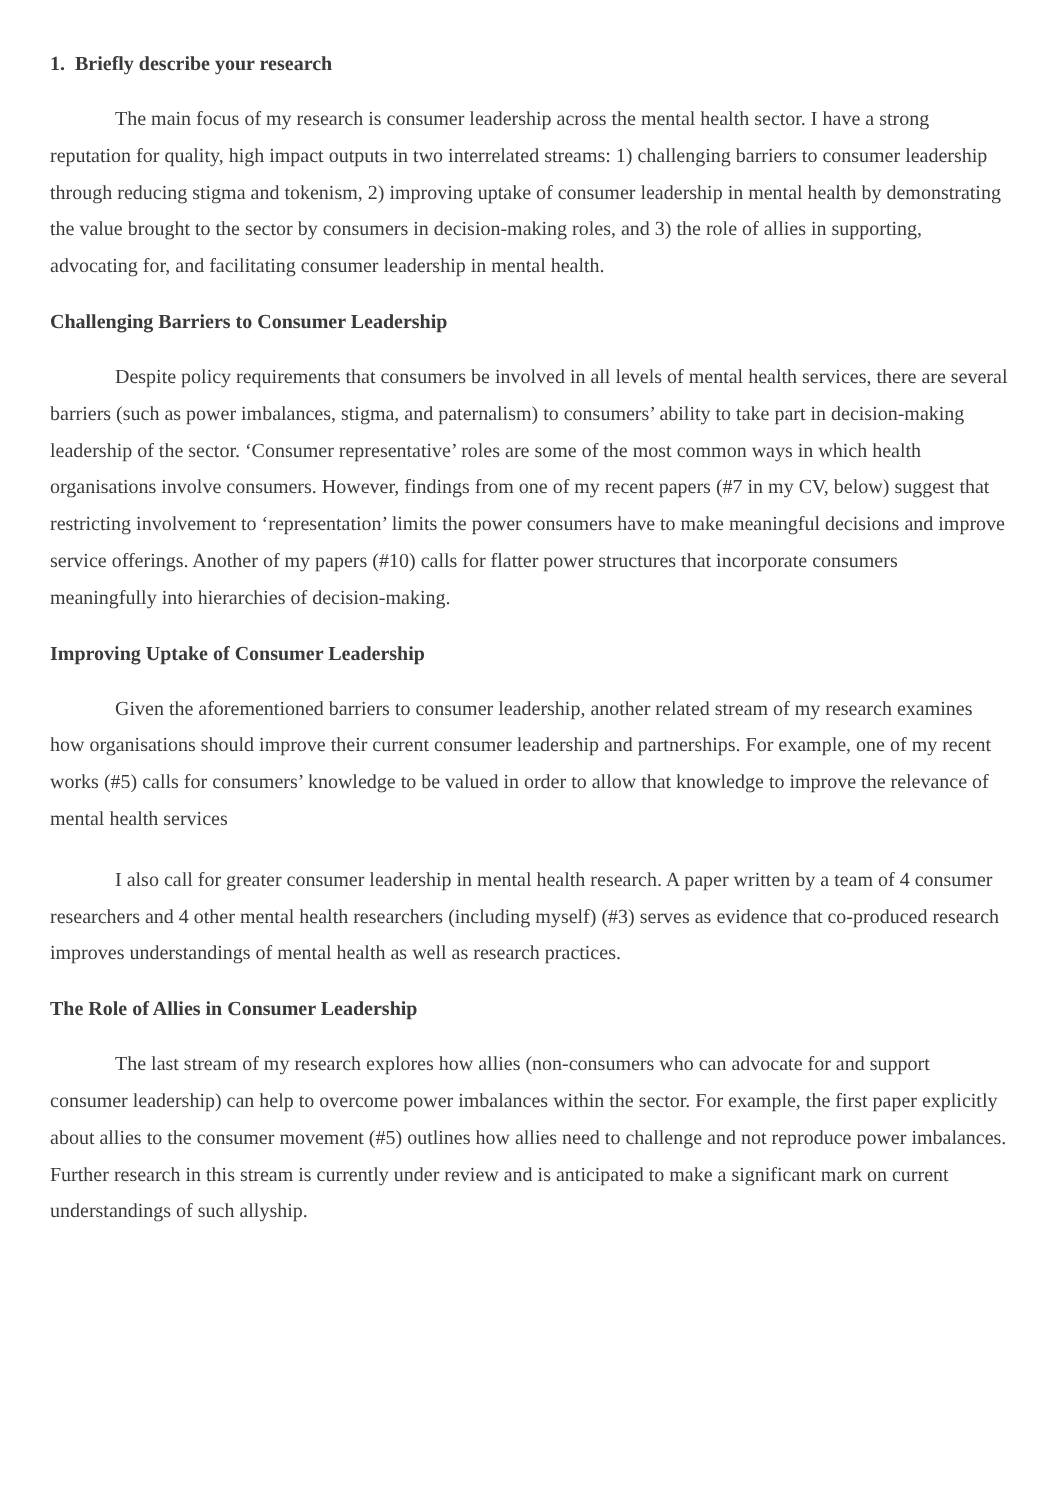1. Briefly describe your research
The main focus of my research is consumer leadership across the mental health sector. I have a strong reputation for quality, high impact outputs in two interrelated streams: 1) challenging barriers to consumer leadership through reducing stigma and tokenism, 2) improving uptake of consumer leadership in mental health by demonstrating the value brought to the sector by consumers in decision-making roles, and 3) the role of allies in supporting, advocating for, and facilitating consumer leadership in mental health.
Challenging Barriers to Consumer Leadership
Despite policy requirements that consumers be involved in all levels of mental health services, there are several barriers (such as power imbalances, stigma, and paternalism) to consumers’ ability to take part in decision-making leadership of the sector. ‘Consumer representative’ roles are some of the most common ways in which health organisations involve consumers. However, findings from one of my recent papers (#7 in my CV, below) suggest that restricting involvement to ‘representation’ limits the power consumers have to make meaningful decisions and improve service offerings. Another of my papers (#10) calls for flatter power structures that incorporate consumers meaningfully into hierarchies of decision-making.
Improving Uptake of Consumer Leadership
Given the aforementioned barriers to consumer leadership, another related stream of my research examines how organisations should improve their current consumer leadership and partnerships. For example, one of my recent works (#5) calls for consumers’ knowledge to be valued in order to allow that knowledge to improve the relevance of mental health services
I also call for greater consumer leadership in mental health research. A paper written by a team of 4 consumer researchers and 4 other mental health researchers (including myself) (#3) serves as evidence that co-produced research improves understandings of mental health as well as research practices.
The Role of Allies in Consumer Leadership
The last stream of my research explores how allies (non-consumers who can advocate for and support consumer leadership) can help to overcome power imbalances within the sector. For example, the first paper explicitly about allies to the consumer movement (#5) outlines how allies need to challenge and not reproduce power imbalances. Further research in this stream is currently under review and is anticipated to make a significant mark on current understandings of such allyship.